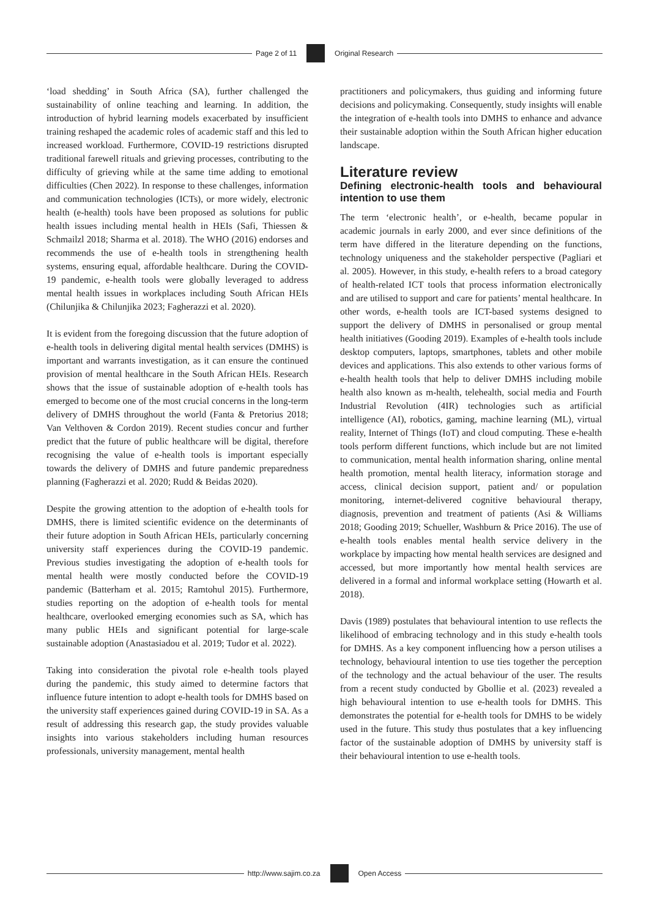Page 2 of 11 Original Research
‘load shedding’ in South Africa (SA), further challenged the sustainability of online teaching and learning. In addition, the introduction of hybrid learning models exacerbated by insufficient training reshaped the academic roles of academic staff and this led to increased workload. Furthermore, COVID-19 restrictions disrupted traditional farewell rituals and grieving processes, contributing to the difficulty of grieving while at the same time adding to emotional difficulties (Chen 2022). In response to these challenges, information and communication technologies (ICTs), or more widely, electronic health (e-health) tools have been proposed as solutions for public health issues including mental health in HEIs (Safi, Thiessen & Schmailzl 2018; Sharma et al. 2018). The WHO (2016) endorses and recommends the use of e-health tools in strengthening health systems, ensuring equal, affordable healthcare. During the COVID-19 pandemic, e-health tools were globally leveraged to address mental health issues in workplaces including South African HEIs (Chilunjika & Chilunjika 2023; Fagherazzi et al. 2020).
It is evident from the foregoing discussion that the future adoption of e-health tools in delivering digital mental health services (DMHS) is important and warrants investigation, as it can ensure the continued provision of mental healthcare in the South African HEIs. Research shows that the issue of sustainable adoption of e-health tools has emerged to become one of the most crucial concerns in the long-term delivery of DMHS throughout the world (Fanta & Pretorius 2018; Van Velthoven & Cordon 2019). Recent studies concur and further predict that the future of public healthcare will be digital, therefore recognising the value of e-health tools is important especially towards the delivery of DMHS and future pandemic preparedness planning (Fagherazzi et al. 2020; Rudd & Beidas 2020).
Despite the growing attention to the adoption of e-health tools for DMHS, there is limited scientific evidence on the determinants of their future adoption in South African HEIs, particularly concerning university staff experiences during the COVID-19 pandemic. Previous studies investigating the adoption of e-health tools for mental health were mostly conducted before the COVID-19 pandemic (Batterham et al. 2015; Ramtohul 2015). Furthermore, studies reporting on the adoption of e-health tools for mental healthcare, overlooked emerging economies such as SA, which has many public HEIs and significant potential for large-scale sustainable adoption (Anastasiadou et al. 2019; Tudor et al. 2022).
Taking into consideration the pivotal role e-health tools played during the pandemic, this study aimed to determine factors that influence future intention to adopt e-health tools for DMHS based on the university staff experiences gained during COVID-19 in SA. As a result of addressing this research gap, the study provides valuable insights into various stakeholders including human resources professionals, university management, mental health
practitioners and policymakers, thus guiding and informing future decisions and policymaking. Consequently, study insights will enable the integration of e-health tools into DMHS to enhance and advance their sustainable adoption within the South African higher education landscape.
Literature review
Defining electronic-health tools and behavioural intention to use them
The term ‘electronic health’, or e-health, became popular in academic journals in early 2000, and ever since definitions of the term have differed in the literature depending on the functions, technology uniqueness and the stakeholder perspective (Pagliari et al. 2005). However, in this study, e-health refers to a broad category of health-related ICT tools that process information electronically and are utilised to support and care for patients’ mental healthcare. In other words, e-health tools are ICT-based systems designed to support the delivery of DMHS in personalised or group mental health initiatives (Gooding 2019). Examples of e-health tools include desktop computers, laptops, smartphones, tablets and other mobile devices and applications. This also extends to other various forms of e-health health tools that help to deliver DMHS including mobile health also known as m-health, telehealth, social media and Fourth Industrial Revolution (4IR) technologies such as artificial intelligence (AI), robotics, gaming, machine learning (ML), virtual reality, Internet of Things (IoT) and cloud computing. These e-health tools perform different functions, which include but are not limited to communication, mental health information sharing, online mental health promotion, mental health literacy, information storage and access, clinical decision support, patient and/ or population monitoring, internet-delivered cognitive behavioural therapy, diagnosis, prevention and treatment of patients (Asi & Williams 2018; Gooding 2019; Schueller, Washburn & Price 2016). The use of e-health tools enables mental health service delivery in the workplace by impacting how mental health services are designed and accessed, but more importantly how mental health services are delivered in a formal and informal workplace setting (Howarth et al. 2018).
Davis (1989) postulates that behavioural intention to use reflects the likelihood of embracing technology and in this study e-health tools for DMHS. As a key component influencing how a person utilises a technology, behavioural intention to use ties together the perception of the technology and the actual behaviour of the user. The results from a recent study conducted by Gbollie et al. (2023) revealed a high behavioural intention to use e-health tools for DMHS. This demonstrates the potential for e-health tools for DMHS to be widely used in the future. This study thus postulates that a key influencing factor of the sustainable adoption of DMHS by university staff is their behavioural intention to use e-health tools.
http://www.sajim.co.za Open Access